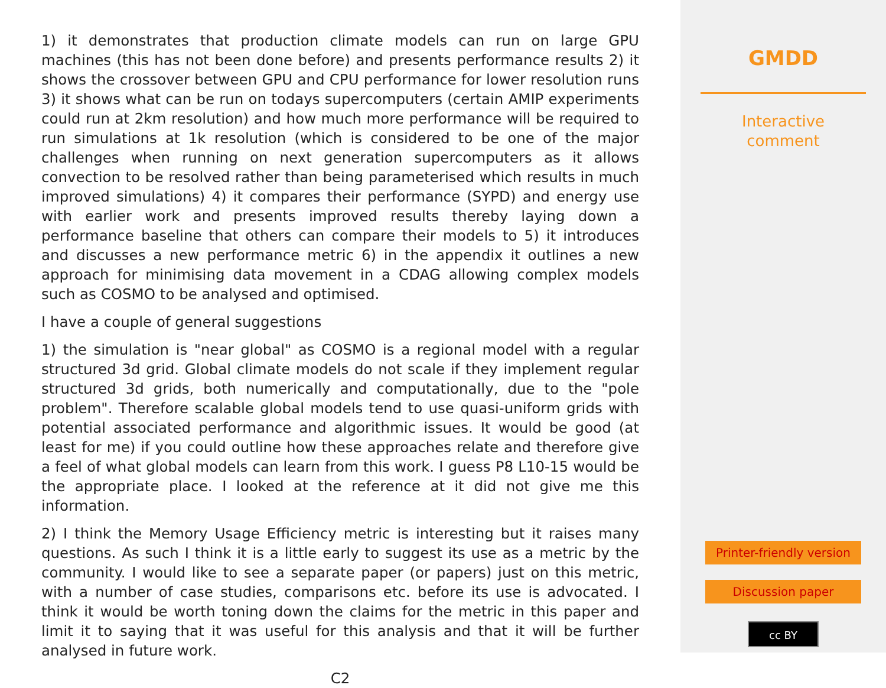1) it demonstrates that production climate models can run on large GPU machines (this has not been done before) and presents performance results 2) it shows the crossover between GPU and CPU performance for lower resolution runs 3) it shows what can be run on todays supercomputers (certain AMIP experiments could run at 2km resolution) and how much more performance will be required to run simulations at 1k resolution (which is considered to be one of the major challenges when running on next generation supercomputers as it allows convection to be resolved rather than being parameterised which results in much improved simulations) 4) it compares their performance (SYPD) and energy use with earlier work and presents improved results thereby laying down a performance baseline that others can compare their models to 5) it introduces and discusses a new performance metric 6) in the appendix it outlines a new approach for minimising data movement in a CDAG allowing complex models such as COSMO to be analysed and optimised.
I have a couple of general suggestions
1) the simulation is "near global" as COSMO is a regional model with a regular structured 3d grid. Global climate models do not scale if they implement regular structured 3d grids, both numerically and computationally, due to the "pole problem". Therefore scalable global models tend to use quasi-uniform grids with potential associated performance and algorithmic issues. It would be good (at least for me) if you could outline how these approaches relate and therefore give a feel of what global models can learn from this work. I guess P8 L10-15 would be the appropriate place. I looked at the reference at it did not give me this information.
2) I think the Memory Usage Efficiency metric is interesting but it raises many questions. As such I think it is a little early to suggest its use as a metric by the community. I would like to see a separate paper (or papers) just on this metric, with a number of case studies, comparisons etc. before its use is advocated. I think it would be worth toning down the claims for the metric in this paper and limit it to saying that it was useful for this analysis and that it will be further analysed in future work.
C2
GMDD
Interactive
comment
Printer-friendly version
Discussion paper
cc BY